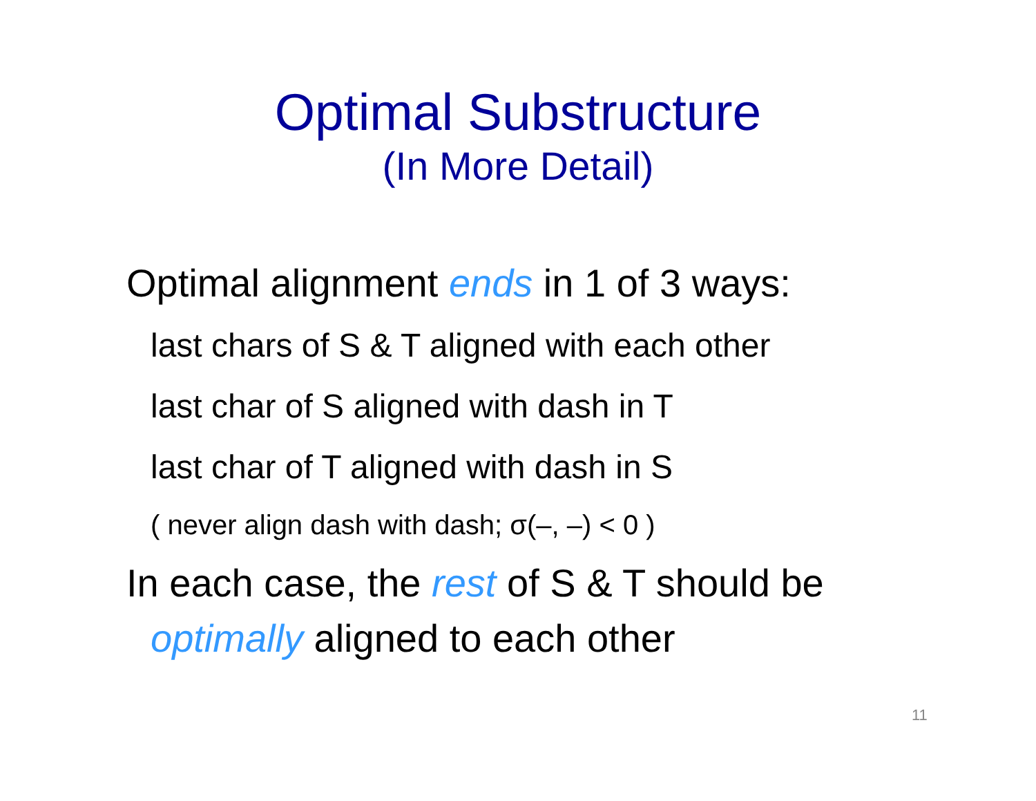Optimal Substructure
(In More Detail)
Optimal alignment ends in 1 of 3 ways:
last chars of S & T aligned with each other
last char of S aligned with dash in T
last char of T aligned with dash in S
( never align dash with dash; σ(–, –) < 0 )
In each case, the rest of S & T should be
optimally aligned to each other
11